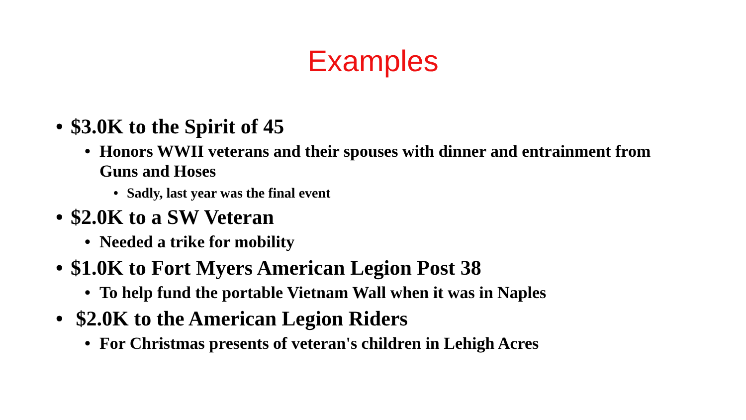Examples
• $3.0K to the Spirit of 45
• Honors WWII veterans and their spouses with dinner and entrainment from Guns and Hoses
• Sadly, last year was the final event
• $2.0K to a SW Veteran
• Needed a trike for mobility
• $1.0K to Fort Myers American Legion Post 38
• To help fund the portable Vietnam Wall when it was in Naples
• $2.0K to the American Legion Riders
• For Christmas presents of veteran's children in Lehigh Acres